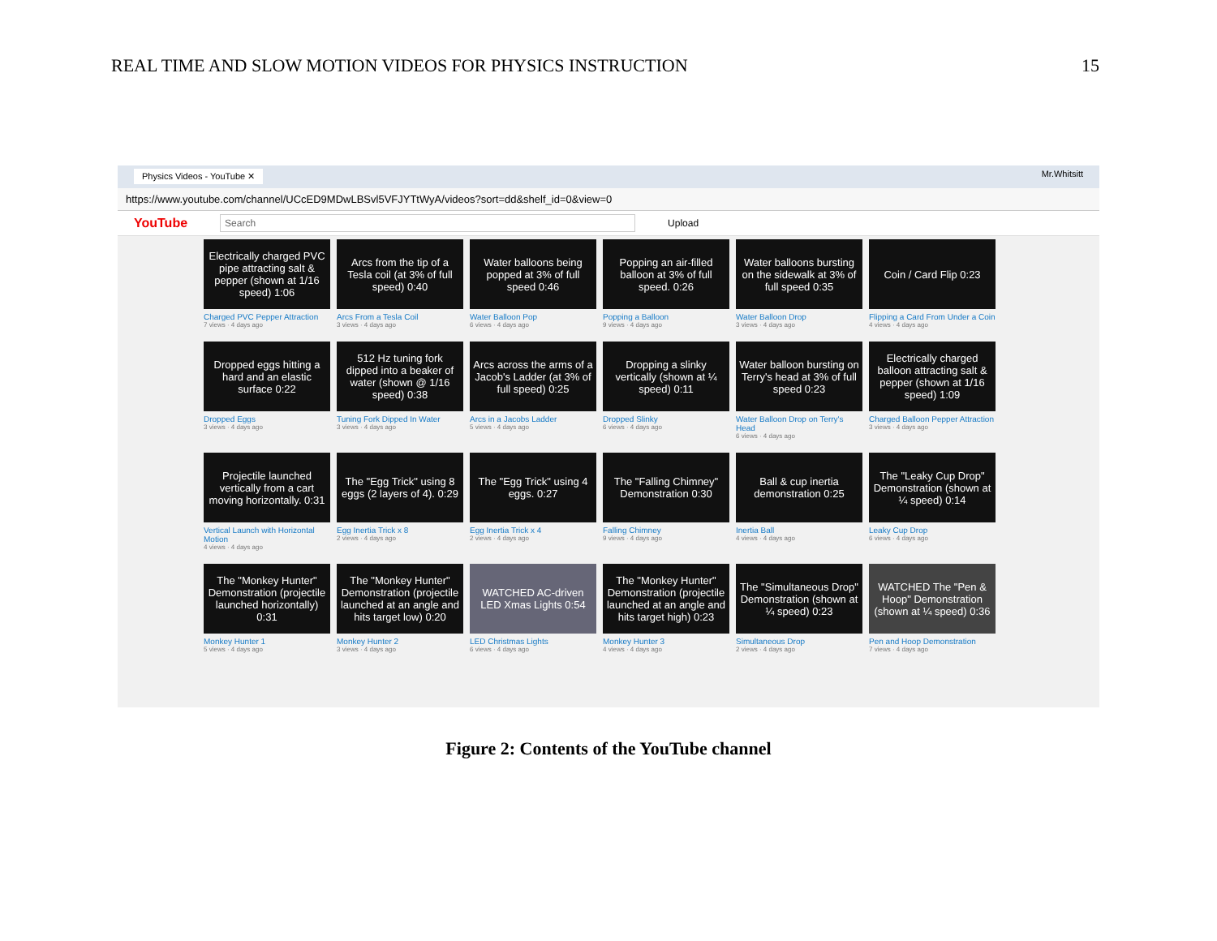REAL TIME AND SLOW MOTION VIDEOS FOR PHYSICS INSTRUCTION 15
Physics Videos - YouTube ✕ Mr.Whitsitt
https://www.youtube.com/channel/UCcED9MDwLBSvl5VFJYTtWyA/videos?sort=dd&shelf_id=0&view=0
YouTube Search Upload
Electrically charged PVC pipe attracting salt & pepper (shown at 1/16 speed) 1:06
Charged PVC Pepper Attraction
7 views · 4 days ago
Arcs from the tip of a Tesla coil (at 3% of full speed) 0:40
Arcs From a Tesla Coil
3 views · 4 days ago
Water balloons being popped at 3% of full speed 0:46
Water Balloon Pop
6 views · 4 days ago
Popping an air-filled balloon at 3% of full speed. 0:26
Popping a Balloon
9 views · 4 days ago
Water balloons bursting on the sidewalk at 3% of full speed 0:35
Water Balloon Drop
3 views · 4 days ago
Coin / Card Flip 0:23
Flipping a Card From Under a Coin
4 views · 4 days ago
Dropped eggs hitting a hard and an elastic surface 0:22
Dropped Eggs
3 views · 4 days ago
512 Hz tuning fork dipped into a beaker of water (shown @ 1/16 speed) 0:38
Tuning Fork Dipped In Water
3 views · 4 days ago
Arcs across the arms of a Jacob's Ladder (at 3% of full speed) 0:25
Arcs in a Jacobs Ladder
5 views · 4 days ago
Dropping a slinky vertically (shown at ¼ speed) 0:11
Dropped Slinky
6 views · 4 days ago
Water balloon bursting on Terry's head at 3% of full speed 0:23
Water Balloon Drop on Terry's Head
6 views · 4 days ago
Electrically charged balloon attracting salt & pepper (shown at 1/16 speed) 1:09
Charged Balloon Pepper Attraction
3 views · 4 days ago
Projectile launched vertically from a cart moving horizontally. 0:31
Vertical Launch with Horizontal Motion
4 views · 4 days ago
The "Egg Trick" using 8 eggs (2 layers of 4). 0:29
Egg Inertia Trick x 8
2 views · 4 days ago
The "Egg Trick" using 4 eggs. 0:27
Egg Inertia Trick x 4
2 views · 4 days ago
The "Falling Chimney" Demonstration 0:30
Falling Chimney
9 views · 4 days ago
Ball & cup inertia demonstration 0:25
Inertia Ball
4 views · 4 days ago
The "Leaky Cup Drop" Demonstration (shown at ¼ speed) 0:14
Leaky Cup Drop
6 views · 4 days ago
The "Monkey Hunter" Demonstration (projectile launched horizontally) 0:31
Monkey Hunter 1
5 views · 4 days ago
The "Monkey Hunter" Demonstration (projectile launched at an angle and hits target low) 0:20
Monkey Hunter 2
3 views · 4 days ago
WATCHED AC-driven LED Xmas Lights 0:54
LED Christmas Lights
6 views · 4 days ago
The "Monkey Hunter" Demonstration (projectile launched at an angle and hits target high) 0:23
Monkey Hunter 3
4 views · 4 days ago
The "Simultaneous Drop" Demonstration (shown at ¼ speed) 0:23
Simultaneous Drop
2 views · 4 days ago
WATCHED The "Pen & Hoop" Demonstration (shown at ¼ speed) 0:36
Pen and Hoop Demonstration
7 views · 4 days ago
Figure 2: Contents of the YouTube channel